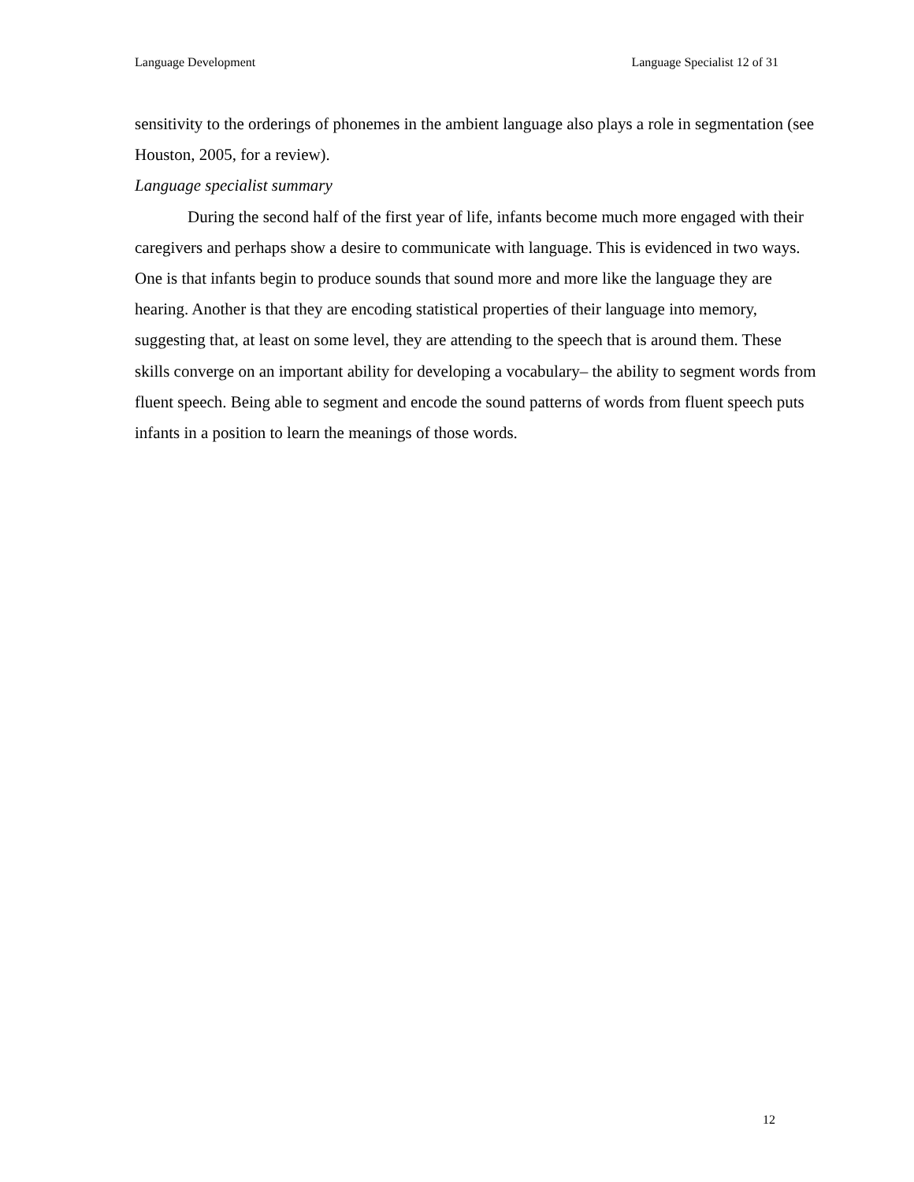Language Development Language Specialist 12 of 31
sensitivity to the orderings of phonemes in the ambient language also plays a role in segmentation (see Houston, 2005, for a review).
Language specialist summary
During the second half of the first year of life, infants become much more engaged with their caregivers and perhaps show a desire to communicate with language. This is evidenced in two ways. One is that infants begin to produce sounds that sound more and more like the language they are hearing. Another is that they are encoding statistical properties of their language into memory, suggesting that, at least on some level, they are attending to the speech that is around them. These skills converge on an important ability for developing a vocabulary– the ability to segment words from fluent speech. Being able to segment and encode the sound patterns of words from fluent speech puts infants in a position to learn the meanings of those words.
12